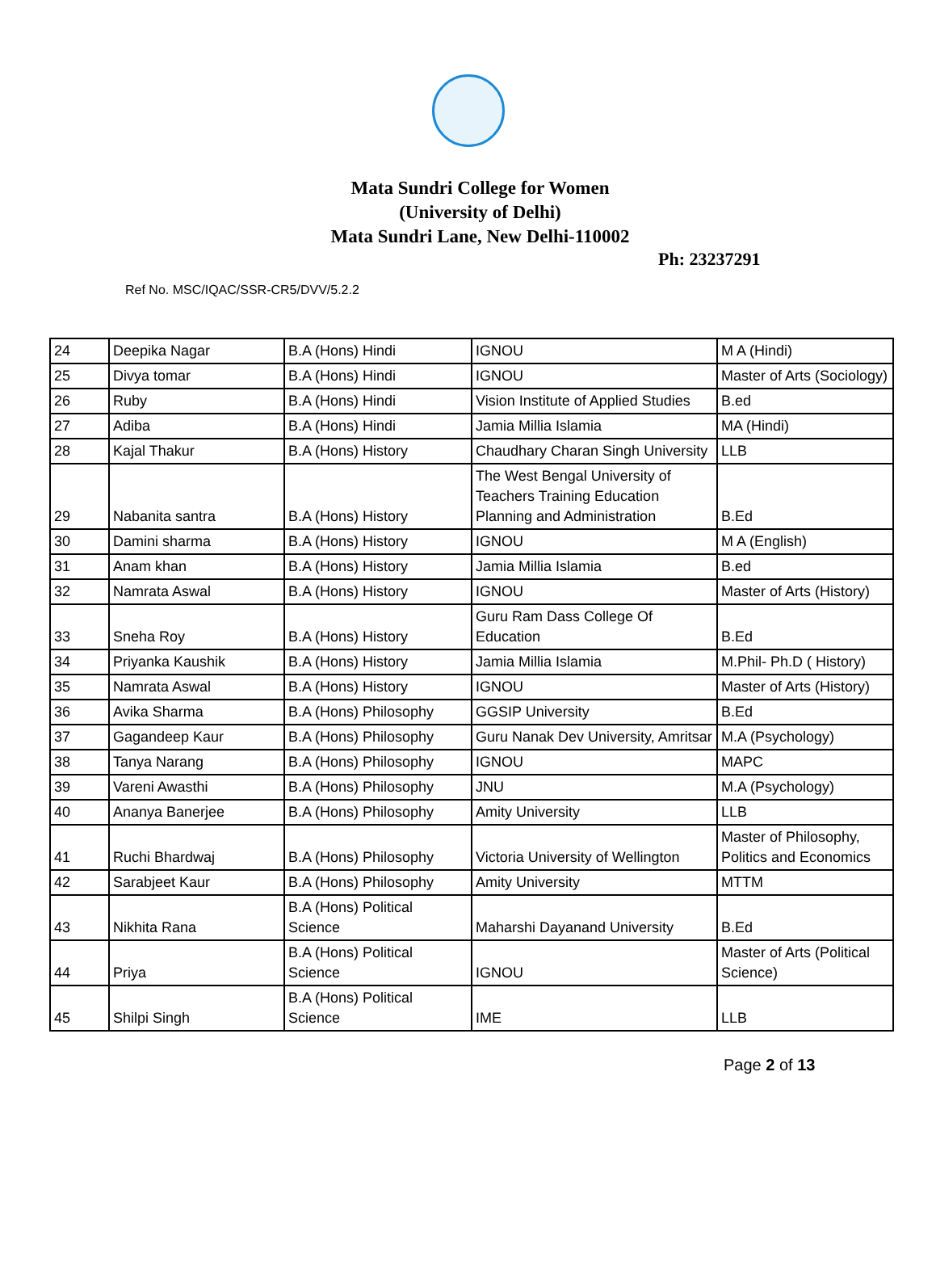Mata Sundri College for Women
(University of Delhi)
Mata Sundri Lane, New Delhi-110002
Ph: 23237291
Ref No. MSC/IQAC/SSR-CR5/DVV/5.2.2
| 24 | Deepika Nagar | B.A (Hons) Hindi | IGNOU | M A (Hindi) |
| 25 | Divya tomar | B.A (Hons) Hindi | IGNOU | Master of Arts (Sociology) |
| 26 | Ruby | B.A (Hons) Hindi | Vision Institute of Applied Studies | B.ed |
| 27 | Adiba | B.A (Hons) Hindi | Jamia Millia Islamia | MA (Hindi) |
| 28 | Kajal Thakur | B.A (Hons) History | Chaudhary Charan Singh University | LLB |
| 29 | Nabanita santra | B.A (Hons) History | The West Bengal University of Teachers Training Education Planning and Administration | B.Ed |
| 30 | Damini sharma | B.A (Hons) History | IGNOU | M A (English) |
| 31 | Anam khan | B.A (Hons) History | Jamia Millia Islamia | B.ed |
| 32 | Namrata Aswal | B.A (Hons) History | IGNOU | Master of Arts (History) |
| 33 | Sneha Roy | B.A (Hons) History | Guru Ram Dass College Of Education | B.Ed |
| 34 | Priyanka Kaushik | B.A (Hons) History | Jamia Millia Islamia | M.Phil- Ph.D ( History) |
| 35 | Namrata Aswal | B.A (Hons) History | IGNOU | Master of Arts (History) |
| 36 | Avika Sharma | B.A (Hons) Philosophy | GGSIP University | B.Ed |
| 37 | Gagandeep Kaur | B.A (Hons) Philosophy | Guru Nanak Dev University, Amritsar | M.A (Psychology) |
| 38 | Tanya Narang | B.A (Hons) Philosophy | IGNOU | MAPC |
| 39 | Vareni Awasthi | B.A (Hons) Philosophy | JNU | M.A (Psychology) |
| 40 | Ananya Banerjee | B.A (Hons) Philosophy | Amity University | LLB |
| 41 | Ruchi Bhardwaj | B.A (Hons) Philosophy | Victoria University of Wellington | Master of Philosophy, Politics and Economics |
| 42 | Sarabjeet Kaur | B.A (Hons) Philosophy | Amity University | MTTM |
| 43 | Nikhita Rana | B.A (Hons) Political Science | Maharshi Dayanand University | B.Ed |
| 44 | Priya | B.A (Hons) Political Science | IGNOU | Master of Arts (Political Science) |
| 45 | Shilpi Singh | B.A (Hons) Political Science | IME | LLB |
Page 2 of 13